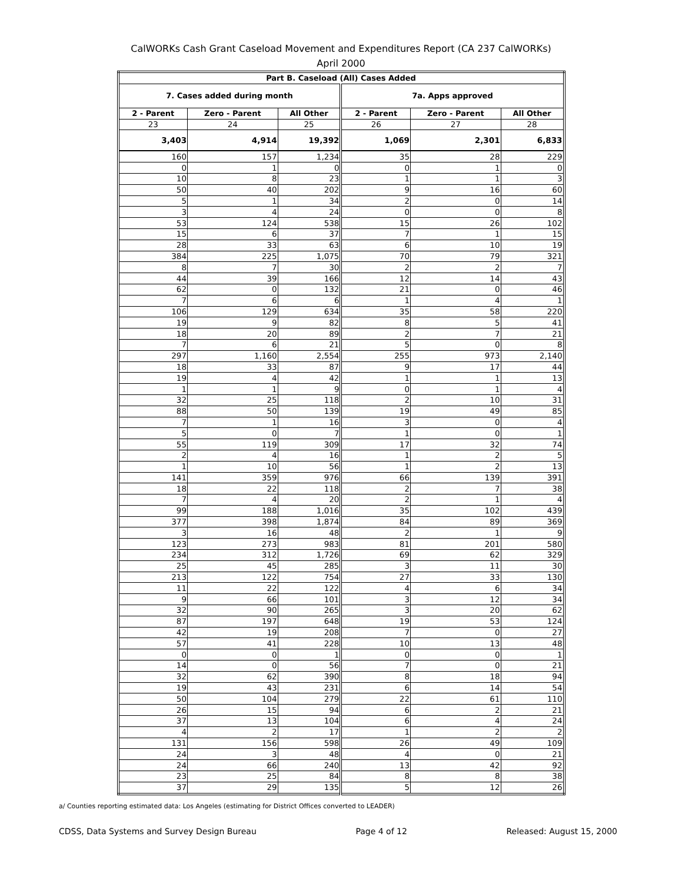CalWORKs Cash Grant Caseload Movement and Expenditures Report (CA 237 CalWORKs)
April 2000
| Part B. Caseload (All) Cases Added | | | | | |
| --- | --- | --- | --- | --- | --- |
| 7. Cases added during month | | | 7a. Apps approved | | |
| 2 - Parent | Zero - Parent | All Other | 2 - Parent | Zero - Parent | All Other |
| 23 | 24 | 25 | 26 | 27 | 28 |
| 3,403 | 4,914 | 19,392 | 1,069 | 2,301 | 6,833 |
| 160 | 157 | 1,234 | 35 | 28 | 229 |
| 0 | 1 | 0 | 0 | 1 | 0 |
| 10 | 8 | 23 | 1 | 1 | 3 |
| 50 | 40 | 202 | 9 | 16 | 60 |
| 5 | 1 | 34 | 2 | 0 | 14 |
| 3 | 4 | 24 | 0 | 0 | 8 |
| 53 | 124 | 538 | 15 | 26 | 102 |
| 15 | 6 | 37 | 7 | 1 | 15 |
| 28 | 33 | 63 | 6 | 10 | 19 |
| 384 | 225 | 1,075 | 70 | 79 | 321 |
| 8 | 7 | 30 | 2 | 2 | 7 |
| 44 | 39 | 166 | 12 | 14 | 43 |
| 62 | 0 | 132 | 21 | 0 | 46 |
| 7 | 6 | 6 | 1 | 4 | 1 |
| 106 | 129 | 634 | 35 | 58 | 220 |
| 19 | 9 | 82 | 8 | 5 | 41 |
| 18 | 20 | 89 | 2 | 7 | 21 |
| 7 | 6 | 21 | 5 | 0 | 8 |
| 297 | 1,160 | 2,554 | 255 | 973 | 2,140 |
| 18 | 33 | 87 | 9 | 17 | 44 |
| 19 | 4 | 42 | 1 | 1 | 13 |
| 1 | 1 | 9 | 0 | 1 | 4 |
| 32 | 25 | 118 | 2 | 10 | 31 |
| 88 | 50 | 139 | 19 | 49 | 85 |
| 7 | 1 | 16 | 3 | 0 | 4 |
| 5 | 0 | 7 | 1 | 0 | 1 |
| 55 | 119 | 309 | 17 | 32 | 74 |
| 2 | 4 | 16 | 1 | 2 | 5 |
| 1 | 10 | 56 | 1 | 2 | 13 |
| 141 | 359 | 976 | 66 | 139 | 391 |
| 18 | 22 | 118 | 2 | 7 | 38 |
| 7 | 4 | 20 | 2 | 1 | 4 |
| 99 | 188 | 1,016 | 35 | 102 | 439 |
| 377 | 398 | 1,874 | 84 | 89 | 369 |
| 3 | 16 | 48 | 2 | 1 | 9 |
| 123 | 273 | 983 | 81 | 201 | 580 |
| 234 | 312 | 1,726 | 69 | 62 | 329 |
| 25 | 45 | 285 | 3 | 11 | 30 |
| 213 | 122 | 754 | 27 | 33 | 130 |
| 11 | 22 | 122 | 4 | 6 | 34 |
| 9 | 66 | 101 | 3 | 12 | 34 |
| 32 | 90 | 265 | 3 | 20 | 62 |
| 87 | 197 | 648 | 19 | 53 | 124 |
| 42 | 19 | 208 | 7 | 0 | 27 |
| 57 | 41 | 228 | 10 | 13 | 48 |
| 0 | 0 | 1 | 0 | 0 | 1 |
| 14 | 0 | 56 | 7 | 0 | 21 |
| 32 | 62 | 390 | 8 | 18 | 94 |
| 19 | 43 | 231 | 6 | 14 | 54 |
| 50 | 104 | 279 | 22 | 61 | 110 |
| 26 | 15 | 94 | 6 | 2 | 21 |
| 37 | 13 | 104 | 6 | 4 | 24 |
| 4 | 2 | 17 | 1 | 2 | 2 |
| 131 | 156 | 598 | 26 | 49 | 109 |
| 24 | 3 | 48 | 4 | 0 | 21 |
| 24 | 66 | 240 | 13 | 42 | 92 |
| 23 | 25 | 84 | 8 | 8 | 38 |
| 37 | 29 | 135 | 5 | 12 | 26 |
a/ Counties reporting estimated data: Los Angeles (estimating for District Offices converted to LEADER)
CDSS, Data Systems and Survey Design Bureau Page 4 of 12 Released: August 15, 2000